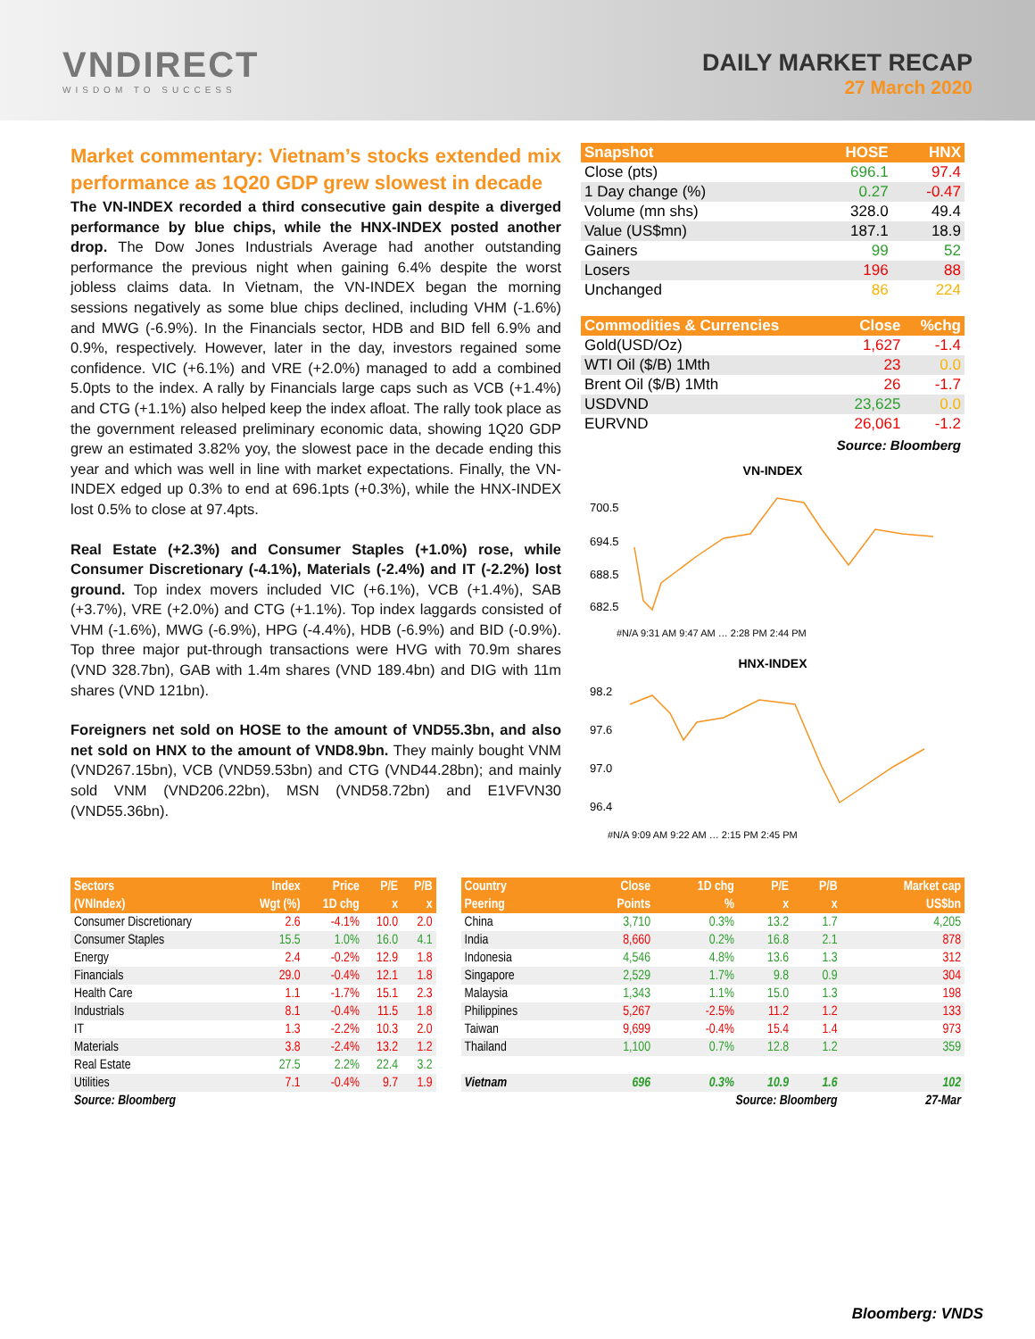VNDIRECT
WISDOM TO SUCCESS
DAILY MARKET RECAP
27 March 2020
Market commentary: Vietnam’s stocks extended mix performance as 1Q20 GDP grew slowest in decade
The VN-INDEX recorded a third consecutive gain despite a diverged performance by blue chips, while the HNX-INDEX posted another drop. The Dow Jones Industrials Average had another outstanding performance the previous night when gaining 6.4% despite the worst jobless claims data. In Vietnam, the VN-INDEX began the morning sessions negatively as some blue chips declined, including VHM (-1.6%) and MWG (-6.9%). In the Financials sector, HDB and BID fell 6.9% and 0.9%, respectively. However, later in the day, investors regained some confidence. VIC (+6.1%) and VRE (+2.0%) managed to add a combined 5.0pts to the index. A rally by Financials large caps such as VCB (+1.4%) and CTG (+1.1%) also helped keep the index afloat. The rally took place as the government released preliminary economic data, showing 1Q20 GDP grew an estimated 3.82% yoy, the slowest pace in the decade ending this year and which was well in line with market expectations. Finally, the VN-INDEX edged up 0.3% to end at 696.1pts (+0.3%), while the HNX-INDEX lost 0.5% to close at 97.4pts.
Real Estate (+2.3%) and Consumer Staples (+1.0%) rose, while Consumer Discretionary (-4.1%), Materials (-2.4%) and IT (-2.2%) lost ground. Top index movers included VIC (+6.1%), VCB (+1.4%), SAB (+3.7%), VRE (+2.0%) and CTG (+1.1%). Top index laggards consisted of VHM (-1.6%), MWG (-6.9%), HPG (-4.4%), HDB (-6.9%) and BID (-0.9%). Top three major put-through transactions were HVG with 70.9m shares (VND 328.7bn), GAB with 1.4m shares (VND 189.4bn) and DIG with 11m shares (VND 121bn).
Foreigners net sold on HOSE to the amount of VND55.3bn, and also net sold on HNX to the amount of VND8.9bn. They mainly bought VNM (VND267.15bn), VCB (VND59.53bn) and CTG (VND44.28bn); and mainly sold VNM (VND206.22bn), MSN (VND58.72bn) and E1VFVN30 (VND55.36bn).
| Snapshot | HOSE | HNX |
| --- | --- | --- |
| Close (pts) | 696.1 | 97.4 |
| 1 Day change (%) | 0.27 | -0.47 |
| Volume (mn shs) | 328.0 | 49.4 |
| Value (US$mn) | 187.1 | 18.9 |
| Gainers | 99 | 52 |
| Losers | 196 | 88 |
| Unchanged | 86 | 224 |
| Commodities & Currencies | Close | %chg |
| --- | --- | --- |
| Gold(USD/Oz) | 1,627 | -1.4 |
| WTI Oil ($/B) 1Mth | 23 | 0.0 |
| Brent Oil ($/B) 1Mth | 26 | -1.7 |
| USDVND | 23,625 | 0.0 |
| EURVND | 26,061 | -1.2 |
Source: Bloomberg
VN-INDEX
700.5
694.5
688.5
682.5
#N/A 9:31 AM 9:47 AM … 2:28 PM 2:44 PM
HNX-INDEX
98.2
97.6
97.0
96.4
#N/A 9:09 AM 9:22 AM … 2:15 PM 2:45 PM
| Sectors | Index | Price | P/E | P/B |
| --- | --- | --- | --- | --- |
| (VNIndex) | Wgt (%) | 1D chg | x | x |
| Consumer Discretionary | 2.6 | -4.1% | 10.0 | 2.0 |
| Consumer Staples | 15.5 | 1.0% | 16.0 | 4.1 |
| Energy | 2.4 | -0.2% | 12.9 | 1.8 |
| Financials | 29.0 | -0.4% | 12.1 | 1.8 |
| Health Care | 1.1 | -1.7% | 15.1 | 2.3 |
| Industrials | 8.1 | -0.4% | 11.5 | 1.8 |
| IT | 1.3 | -2.2% | 10.3 | 2.0 |
| Materials | 3.8 | -2.4% | 13.2 | 1.2 |
| Real Estate | 27.5 | 2.2% | 22.4 | 3.2 |
| Utilities | 7.1 | -0.4% | 9.7 | 1.9 |
| Source: Bloomberg | | | | |
| Country | Close | 1D chg | P/E | P/B | Market cap |
| --- | --- | --- | --- | --- | --- |
| Peering | Points | % | x | x | US$bn |
| China | 3,710 | 0.3% | 13.2 | 1.7 | 4,205 |
| India | 8,660 | 0.2% | 16.8 | 2.1 | 878 |
| Indonesia | 4,546 | 4.8% | 13.6 | 1.3 | 312 |
| Singapore | 2,529 | 1.7% | 9.8 | 0.9 | 304 |
| Malaysia | 1,343 | 1.1% | 15.0 | 1.3 | 198 |
| Philippines | 5,267 | -2.5% | 11.2 | 1.2 | 133 |
| Taiwan | 9,699 | -0.4% | 15.4 | 1.4 | 973 |
| Thailand | 1,100 | 0.7% | 12.8 | 1.2 | 359 |
| Vietnam | 696 | 0.3% | 10.9 | 1.6 | 102 |
| Source: Bloomberg | | | | | 27-Mar |
Bloomberg: VNDS